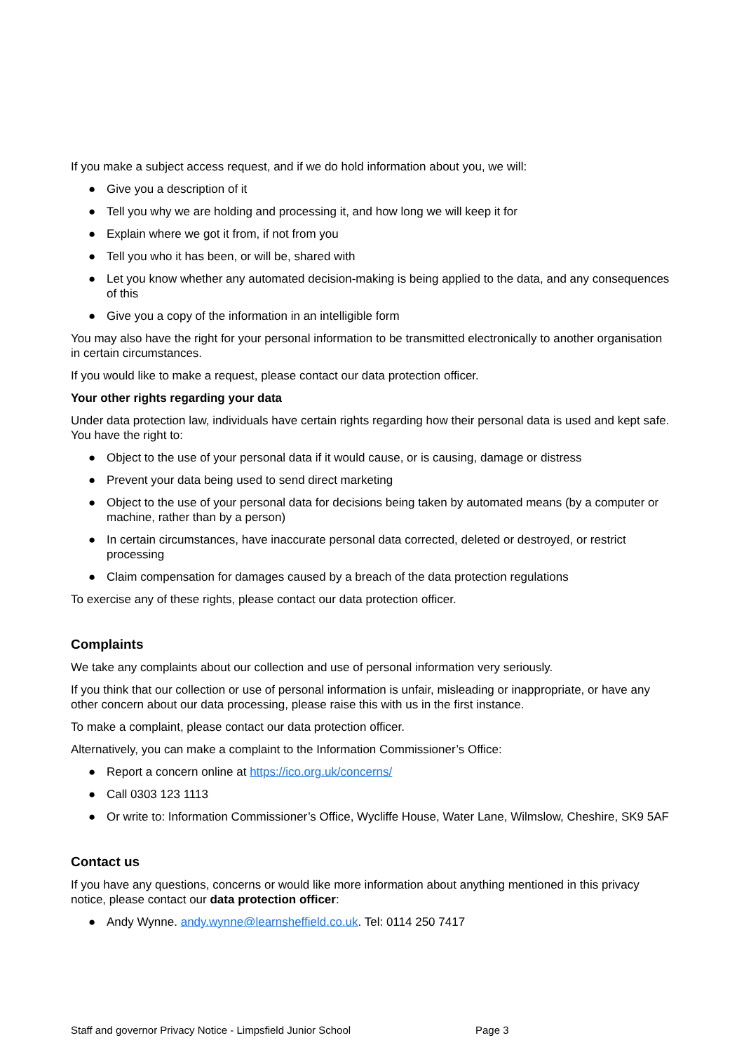If you make a subject access request, and if we do hold information about you, we will:
● Give you a description of it
● Tell you why we are holding and processing it, and how long we will keep it for
● Explain where we got it from, if not from you
● Tell you who it has been, or will be, shared with
● Let you know whether any automated decision-making is being applied to the data, and any consequences of this
● Give you a copy of the information in an intelligible form
You may also have the right for your personal information to be transmitted electronically to another organisation in certain circumstances.
If you would like to make a request, please contact our data protection officer.
Your other rights regarding your data
Under data protection law, individuals have certain rights regarding how their personal data is used and kept safe. You have the right to:
● Object to the use of your personal data if it would cause, or is causing, damage or distress
● Prevent your data being used to send direct marketing
● Object to the use of your personal data for decisions being taken by automated means (by a computer or machine, rather than by a person)
● In certain circumstances, have inaccurate personal data corrected, deleted or destroyed, or restrict processing
● Claim compensation for damages caused by a breach of the data protection regulations
To exercise any of these rights, please contact our data protection officer.
Complaints
We take any complaints about our collection and use of personal information very seriously.
If you think that our collection or use of personal information is unfair, misleading or inappropriate, or have any other concern about our data processing, please raise this with us in the first instance.
To make a complaint, please contact our data protection officer.
Alternatively, you can make a complaint to the Information Commissioner’s Office:
● Report a concern online at https://ico.org.uk/concerns/
● Call 0303 123 1113
● Or write to: Information Commissioner’s Office, Wycliffe House, Water Lane, Wilmslow, Cheshire, SK9 5AF
Contact us
If you have any questions, concerns or would like more information about anything mentioned in this privacy notice, please contact our data protection officer:
● Andy Wynne. andy.wynne@learnsheffield.co.uk. Tel: 0114 250 7417
Staff and governor Privacy Notice - Limpsfield Junior School Page 3